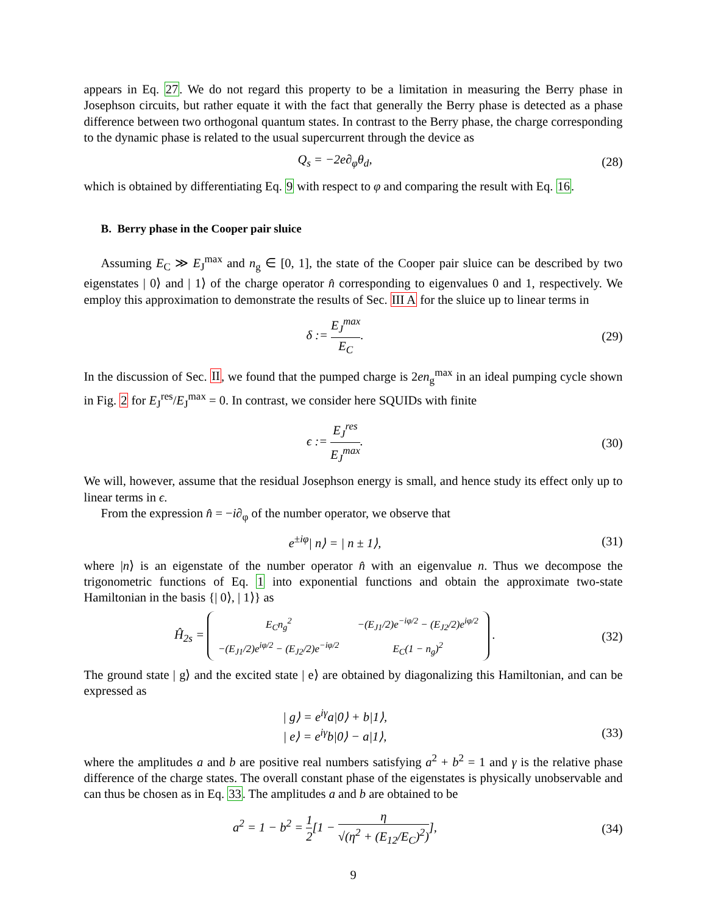appears in Eq. 27. We do not regard this property to be a limitation in measuring the Berry phase in Josephson circuits, but rather equate it with the fact that generally the Berry phase is detected as a phase difference between two orthogonal quantum states. In contrast to the Berry phase, the charge corresponding to the dynamic phase is related to the usual supercurrent through the device as
Q<sub>s</sub> = −2e∂<sub>φ</sub>θ<sub>d</sub>, (28)
which is obtained by differentiating Eq. 9 with respect to φ and comparing the result with Eq. 16.
B. Berry phase in the Cooper pair sluice
Assuming E<sub>C</sub> ≫ E<sub>J</sub><sup>max</sup> and n<sub>g</sub> ∈ [0, 1], the state of the Cooper pair sluice can be described by two eigenstates | 0⟩ and | 1⟩ of the charge operator n̂ corresponding to eigenvalues 0 and 1, respectively. We employ this approximation to demonstrate the results of Sec. III A for the sluice up to linear terms in
δ := E<sub>J</sub><sup>max</sup> E<sub>C</sub>. (29)
In the discussion of Sec. II, we found that the pumped charge is 2en<sub>g</sub><sup>max</sup> in an ideal pumping cycle shown in Fig. 2 for E<sub>J</sub><sup>res</sup>/E<sub>J</sub><sup>max</sup> = 0. In contrast, we consider here SQUIDs with finite
ϵ := E<sub>J</sub><sup>res</sup> E<sub>J</sub><sup>max</sup>. (30)
We will, however, assume that the residual Josephson energy is small, and hence study its effect only up to linear terms in ϵ.
From the expression n̂ = −i∂<sub>φ</sub> of the number operator, we observe that
e<sup>±iφ</sup>| n⟩ = | n ± 1⟩, (31)
where |n⟩ is an eigenstate of the number operator n̂ with an eigenvalue n. Thus we decompose the trigonometric functions of Eq. 1 into exponential functions and obtain the approximate two-state Hamiltonian in the basis {| 0⟩, | 1⟩} as
Ĥ<sub>2s</sub> =
| E<sub>C</sub>n<sub>g</sub><sup>2</sup> | −(E<sub>J1</sub>/2)e<sup>−iφ/2</sup> − (E<sub>J2</sub>/2)e<sup>iφ/2</sup> |
| −(E<sub>J1</sub>/2)e<sup>iφ/2</sup> − (E<sub>J2</sub>/2)e<sup>−iφ/2</sup> | E<sub>C</sub>(1 − n<sub>g</sub>)<sup>2</sup> |
.
(32)
The ground state | g⟩ and the excited state | e⟩ are obtained by diagonalizing this Hamiltonian, and can be expressed as
| g⟩ = e<sup>iγ</sup>a|0⟩ + b|1⟩,
| e⟩ = e<sup>iγ</sup>b|0⟩ − a|1⟩,
(33)
where the amplitudes a and b are positive real numbers satisfying a<sup>2</sup> + b<sup>2</sup> = 1 and γ is the relative phase difference of the charge states. The overall constant phase of the eigenstates is physically unobservable and can thus be chosen as in Eq. 33. The amplitudes a and b are obtained to be
a<sup>2</sup> = 1 − b<sup>2</sup> = 1 2[1 − η √(η<sup>2</sup> + (E<sub>12</sub>/E<sub>C</sub>)<sup>2</sup>)],
(34)
9